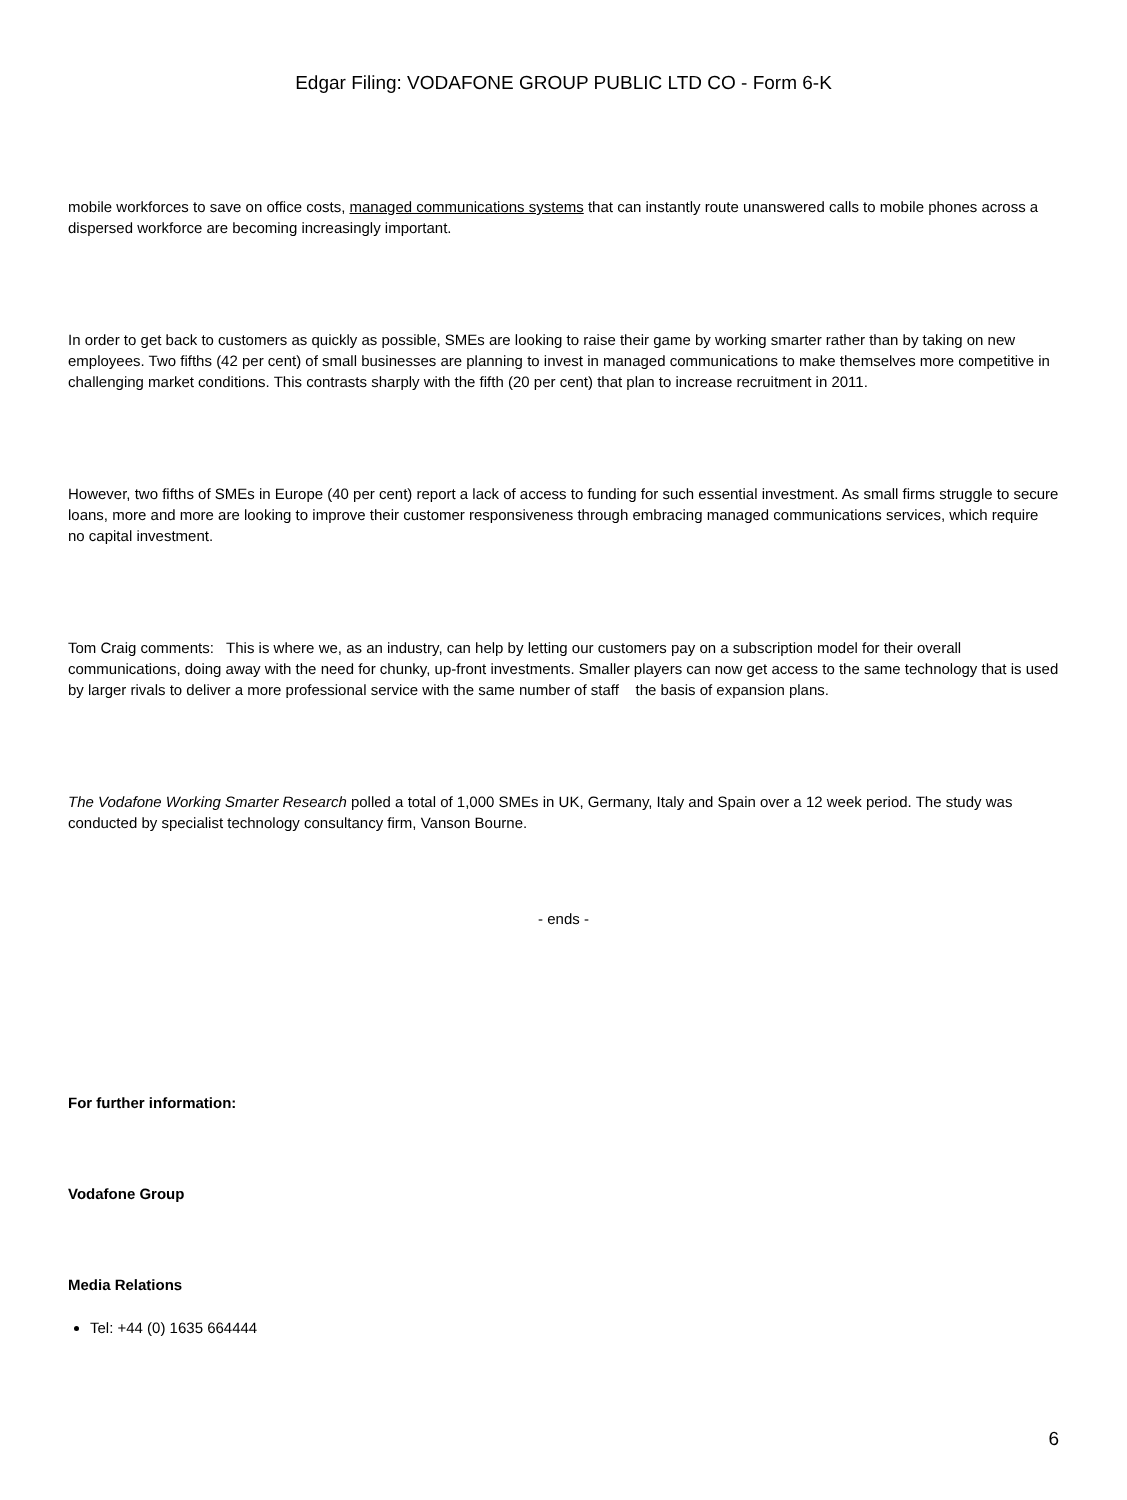Edgar Filing: VODAFONE GROUP PUBLIC LTD CO - Form 6-K
mobile workforces to save on office costs, managed communications systems that can instantly route unanswered calls to mobile phones across a dispersed workforce are becoming increasingly important.
In order to get back to customers as quickly as possible, SMEs are looking to raise their game by working smarter rather than by taking on new employees. Two fifths (42 per cent) of small businesses are planning to invest in managed communications to make themselves more competitive in challenging market conditions. This contrasts sharply with the fifth (20 per cent) that plan to increase recruitment in 2011.
However, two fifths of SMEs in Europe (40 per cent) report a lack of access to funding for such essential investment. As small firms struggle to secure loans, more and more are looking to improve their customer responsiveness through embracing managed communications services, which require no capital investment.
Tom Craig comments: This is where we, as an industry, can help by letting our customers pay on a subscription model for their overall communications, doing away with the need for chunky, up-front investments. Smaller players can now get access to the same technology that is used by larger rivals to deliver a more professional service with the same number of staff the basis of expansion plans.
The Vodafone Working Smarter Research polled a total of 1,000 SMEs in UK, Germany, Italy and Spain over a 12 week period. The study was conducted by specialist technology consultancy firm, Vanson Bourne.
- ends -
For further information:
Vodafone Group
Media Relations
Tel: +44 (0) 1635 664444
6